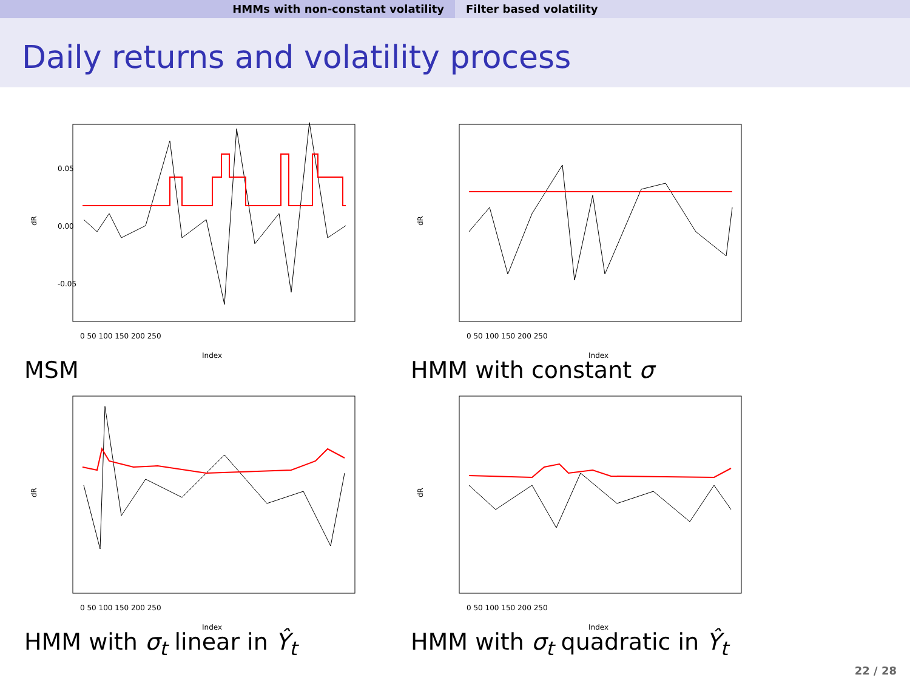HMMs with non-constant volatility Filter based volatility
Daily returns and volatility process
dR
0.05
0.00
-0.05
0 50 100 150 200 250
Index
MSM
dR
0 50 100 150 200 250
Index
HMM with constant σ
dR
0 50 100 150 200 250
Index
HMM with σ<sub>t</sub> linear in Ŷ<sub>t</sub>
dR
0 50 100 150 200 250
Index
HMM with σ<sub>t</sub> quadratic in Ŷ<sub>t</sub>
22 / 28